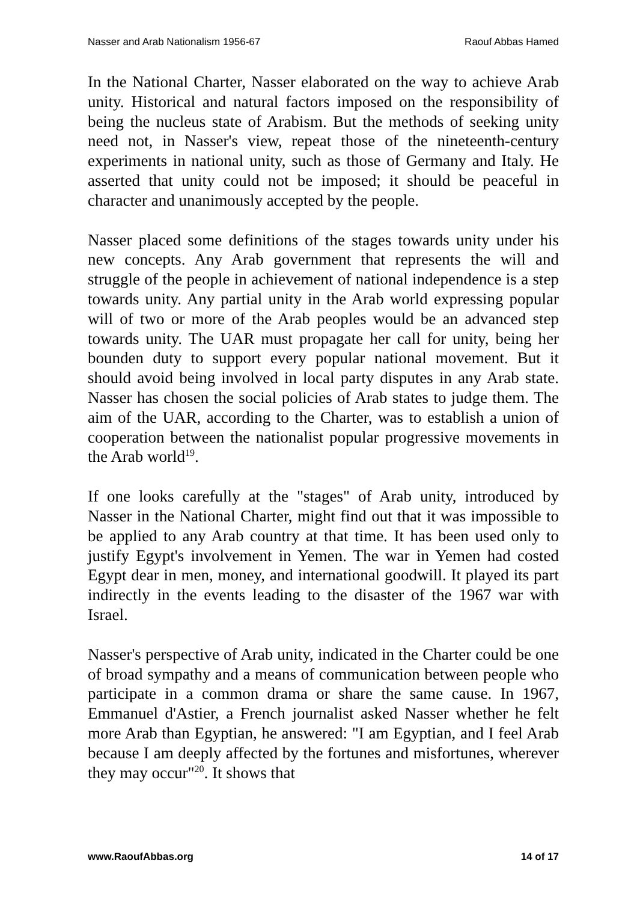Nasser and Arab Nationalism 1956-67 Raouf Abbas Hamed
In the National Charter, Nasser elaborated on the way to achieve Arab unity. Historical and natural factors imposed on the responsibility of being the nucleus state of Arabism. But the methods of seeking unity need not, in Nasser's view, repeat those of the nineteenth-century experiments in national unity, such as those of Germany and Italy. He asserted that unity could not be imposed; it should be peaceful in character and unanimously accepted by the people.
Nasser placed some definitions of the stages towards unity under his new concepts. Any Arab government that represents the will and struggle of the people in achievement of national independence is a step towards unity. Any partial unity in the Arab world expressing popular will of two or more of the Arab peoples would be an advanced step towards unity. The UAR must propagate her call for unity, being her bounden duty to support every popular national movement. But it should avoid being involved in local party disputes in any Arab state. Nasser has chosen the social policies of Arab states to judge them. The aim of the UAR, according to the Charter, was to establish a union of cooperation between the nationalist popular progressive movements in the Arab world<sup>19</sup>.
If one looks carefully at the "stages" of Arab unity, introduced by Nasser in the National Charter, might find out that it was impossible to be applied to any Arab country at that time. It has been used only to justify Egypt's involvement in Yemen. The war in Yemen had costed Egypt dear in men, money, and international goodwill. It played its part indirectly in the events leading to the disaster of the 1967 war with Israel.
Nasser's perspective of Arab unity, indicated in the Charter could be one of broad sympathy and a means of communication between people who participate in a common drama or share the same cause. In 1967, Emmanuel d'Astier, a French journalist asked Nasser whether he felt more Arab than Egyptian, he answered: "I am Egyptian, and I feel Arab because I am deeply affected by the fortunes and misfortunes, wherever they may occur"<sup>20</sup>. It shows that
www.RaoufAbbas.org 14 of 17